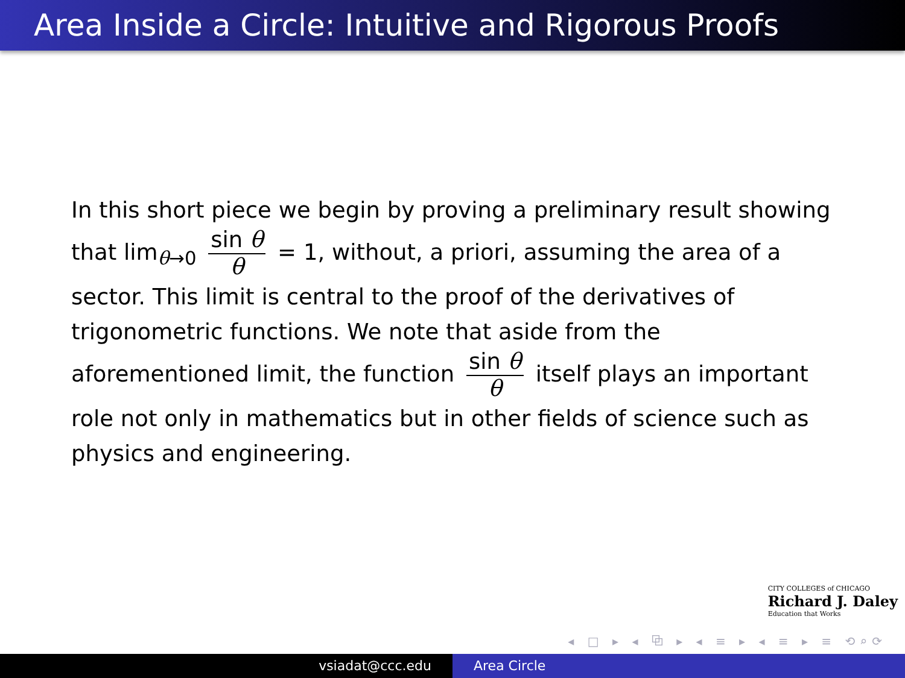Area Inside a Circle: Intuitive and Rigorous Proofs
In this short piece we begin by proving a preliminary result showing that lim<sub>θ→0</sub> sin θ θ = 1, without, a priori, assuming the area of a sector. This limit is central to the proof of the derivatives of trigonometric functions. We note that aside from the aforementioned limit, the function sin θ θ itself plays an important role not only in mathematics but in other fields of science such as physics and engineering.
CITY COLLEGES of CHICAGO
Richard J. Daley
Education that Works
◂ □ ▸ ◂ ⧉ ▸ ◂ ≡ ▸ ◂ ≡ ▸ ≡ ⟲⌕⟳
vsiadat@ccc.edu Area Circle